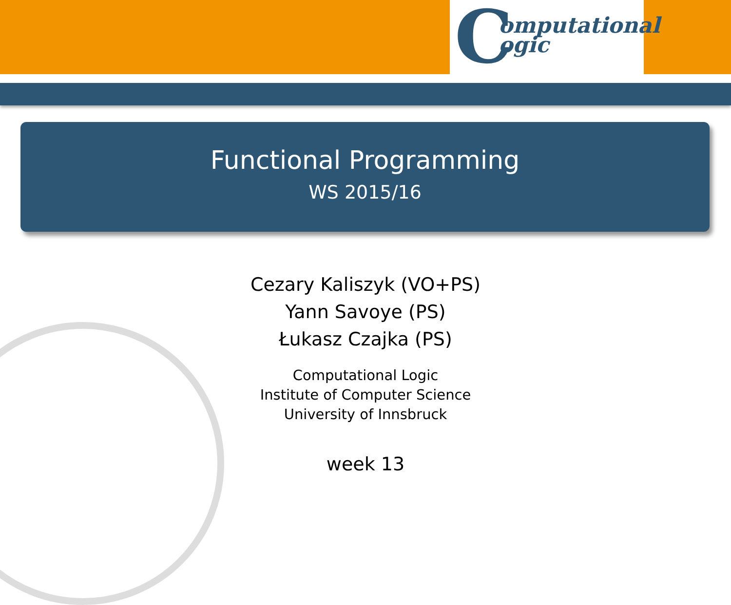C
omputational
ogic
Functional Programming
WS 2015/16
Cezary Kaliszyk (VO+PS)
Yann Savoye (PS)
Łukasz Czajka (PS)
Computational Logic
Institute of Computer Science
University of Innsbruck
week 13